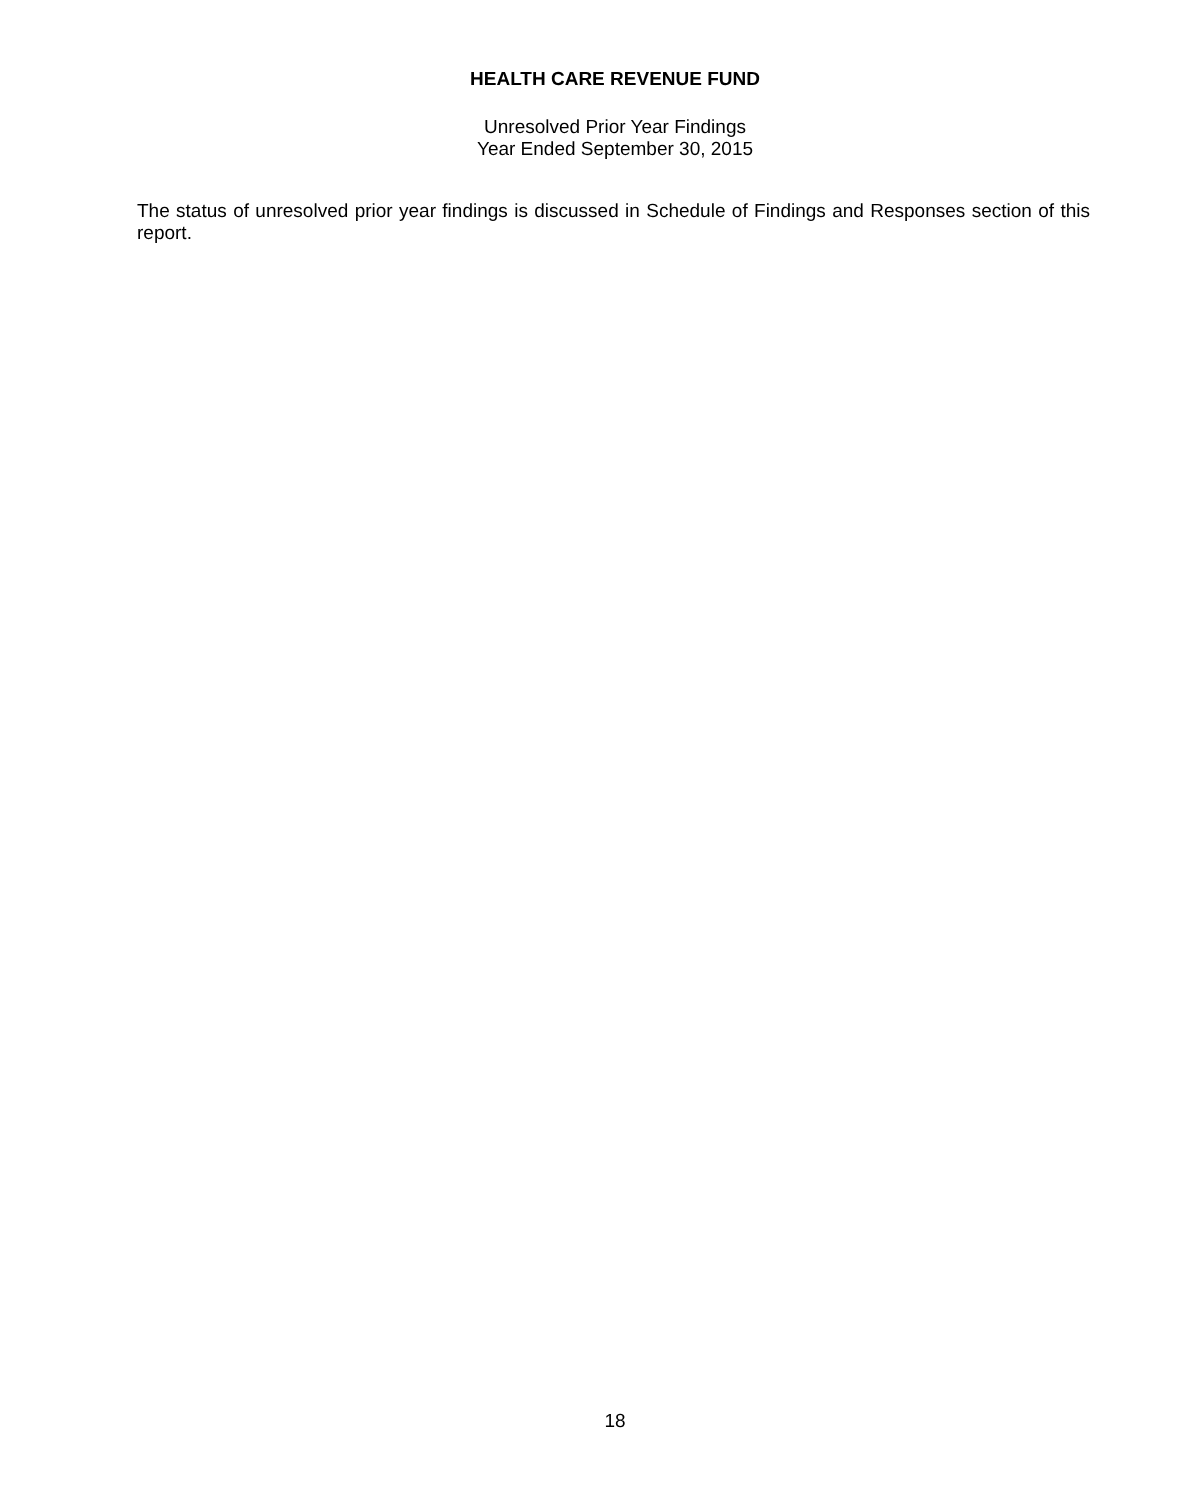HEALTH CARE REVENUE FUND
Unresolved Prior Year Findings
Year Ended September 30, 2015
The status of unresolved prior year findings is discussed in Schedule of Findings and Responses section of this report.
18